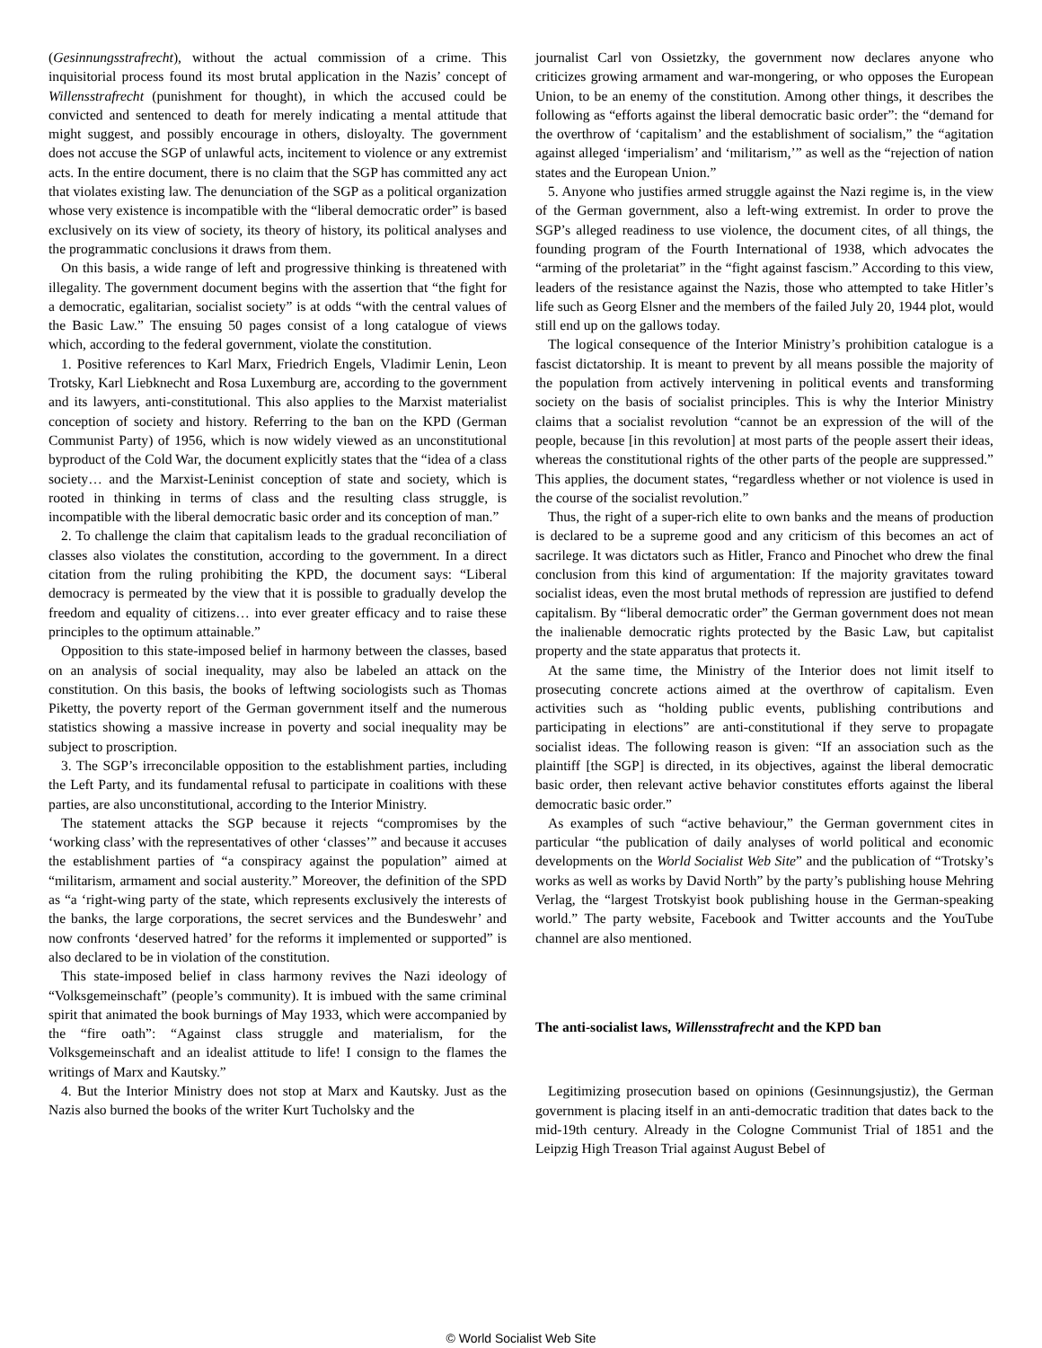(Gesinnungsstrafrecht), without the actual commission of a crime. This inquisitorial process found its most brutal application in the Nazis’ concept of Willensstrafrecht (punishment for thought), in which the accused could be convicted and sentenced to death for merely indicating a mental attitude that might suggest, and possibly encourage in others, disloyalty. The government does not accuse the SGP of unlawful acts, incitement to violence or any extremist acts. In the entire document, there is no claim that the SGP has committed any act that violates existing law. The denunciation of the SGP as a political organization whose very existence is incompatible with the “liberal democratic order” is based exclusively on its view of society, its theory of history, its political analyses and the programmatic conclusions it draws from them.
On this basis, a wide range of left and progressive thinking is threatened with illegality. The government document begins with the assertion that “the fight for a democratic, egalitarian, socialist society” is at odds “with the central values of the Basic Law.” The ensuing 50 pages consist of a long catalogue of views which, according to the federal government, violate the constitution.
1. Positive references to Karl Marx, Friedrich Engels, Vladimir Lenin, Leon Trotsky, Karl Liebknecht and Rosa Luxemburg are, according to the government and its lawyers, anti-constitutional. This also applies to the Marxist materialist conception of society and history. Referring to the ban on the KPD (German Communist Party) of 1956, which is now widely viewed as an unconstitutional byproduct of the Cold War, the document explicitly states that the “idea of a class society… and the Marxist-Leninist conception of state and society, which is rooted in thinking in terms of class and the resulting class struggle, is incompatible with the liberal democratic basic order and its conception of man.”
2. To challenge the claim that capitalism leads to the gradual reconciliation of classes also violates the constitution, according to the government. In a direct citation from the ruling prohibiting the KPD, the document says: “Liberal democracy is permeated by the view that it is possible to gradually develop the freedom and equality of citizens… into ever greater efficacy and to raise these principles to the optimum attainable.”
Opposition to this state-imposed belief in harmony between the classes, based on an analysis of social inequality, may also be labeled an attack on the constitution. On this basis, the books of leftwing sociologists such as Thomas Piketty, the poverty report of the German government itself and the numerous statistics showing a massive increase in poverty and social inequality may be subject to proscription.
3. The SGP’s irreconcilable opposition to the establishment parties, including the Left Party, and its fundamental refusal to participate in coalitions with these parties, are also unconstitutional, according to the Interior Ministry.
The statement attacks the SGP because it rejects “compromises by the ‘working class’ with the representatives of other ‘classes’” and because it accuses the establishment parties of “a conspiracy against the population” aimed at “militarism, armament and social austerity.” Moreover, the definition of the SPD as “a ‘right-wing party of the state, which represents exclusively the interests of the banks, the large corporations, the secret services and the Bundeswehr’ and now confronts ‘deserved hatred’ for the reforms it implemented or supported” is also declared to be in violation of the constitution.
This state-imposed belief in class harmony revives the Nazi ideology of “Volksgemeinschaft” (people’s community). It is imbued with the same criminal spirit that animated the book burnings of May 1933, which were accompanied by the “fire oath”: “Against class struggle and materialism, for the Volksgemeinschaft and an idealist attitude to life! I consign to the flames the writings of Marx and Kautsky.”
4. But the Interior Ministry does not stop at Marx and Kautsky. Just as the Nazis also burned the books of the writer Kurt Tucholsky and the
journalist Carl von Ossietzky, the government now declares anyone who criticizes growing armament and war-mongering, or who opposes the European Union, to be an enemy of the constitution. Among other things, it describes the following as “efforts against the liberal democratic basic order”: the “demand for the overthrow of ‘capitalism’ and the establishment of socialism,” the “agitation against alleged ‘imperialism’ and ‘militarism,’” as well as the “rejection of nation states and the European Union.”
5. Anyone who justifies armed struggle against the Nazi regime is, in the view of the German government, also a left-wing extremist. In order to prove the SGP’s alleged readiness to use violence, the document cites, of all things, the founding program of the Fourth International of 1938, which advocates the “arming of the proletariat” in the “fight against fascism.” According to this view, leaders of the resistance against the Nazis, those who attempted to take Hitler’s life such as Georg Elsner and the members of the failed July 20, 1944 plot, would still end up on the gallows today.
The logical consequence of the Interior Ministry’s prohibition catalogue is a fascist dictatorship. It is meant to prevent by all means possible the majority of the population from actively intervening in political events and transforming society on the basis of socialist principles. This is why the Interior Ministry claims that a socialist revolution “cannot be an expression of the will of the people, because [in this revolution] at most parts of the people assert their ideas, whereas the constitutional rights of the other parts of the people are suppressed.” This applies, the document states, “regardless whether or not violence is used in the course of the socialist revolution.”
Thus, the right of a super-rich elite to own banks and the means of production is declared to be a supreme good and any criticism of this becomes an act of sacrilege. It was dictators such as Hitler, Franco and Pinochet who drew the final conclusion from this kind of argumentation: If the majority gravitates toward socialist ideas, even the most brutal methods of repression are justified to defend capitalism. By “liberal democratic order” the German government does not mean the inalienable democratic rights protected by the Basic Law, but capitalist property and the state apparatus that protects it.
At the same time, the Ministry of the Interior does not limit itself to prosecuting concrete actions aimed at the overthrow of capitalism. Even activities such as “holding public events, publishing contributions and participating in elections” are anti-constitutional if they serve to propagate socialist ideas. The following reason is given: “If an association such as the plaintiff [the SGP] is directed, in its objectives, against the liberal democratic basic order, then relevant active behavior constitutes efforts against the liberal democratic basic order.”
As examples of such “active behaviour,” the German government cites in particular “the publication of daily analyses of world political and economic developments on the World Socialist Web Site” and the publication of “Trotsky’s works as well as works by David North” by the party’s publishing house Mehring Verlag, the “largest Trotskyist book publishing house in the German-speaking world.” The party website, Facebook and Twitter accounts and the YouTube channel are also mentioned.
The anti-socialist laws, Willensstrafrecht and the KPD ban
Legitimizing prosecution based on opinions (Gesinnungsjustiz), the German government is placing itself in an anti-democratic tradition that dates back to the mid-19th century. Already in the Cologne Communist Trial of 1851 and the Leipzig High Treason Trial against August Bebel of
© World Socialist Web Site